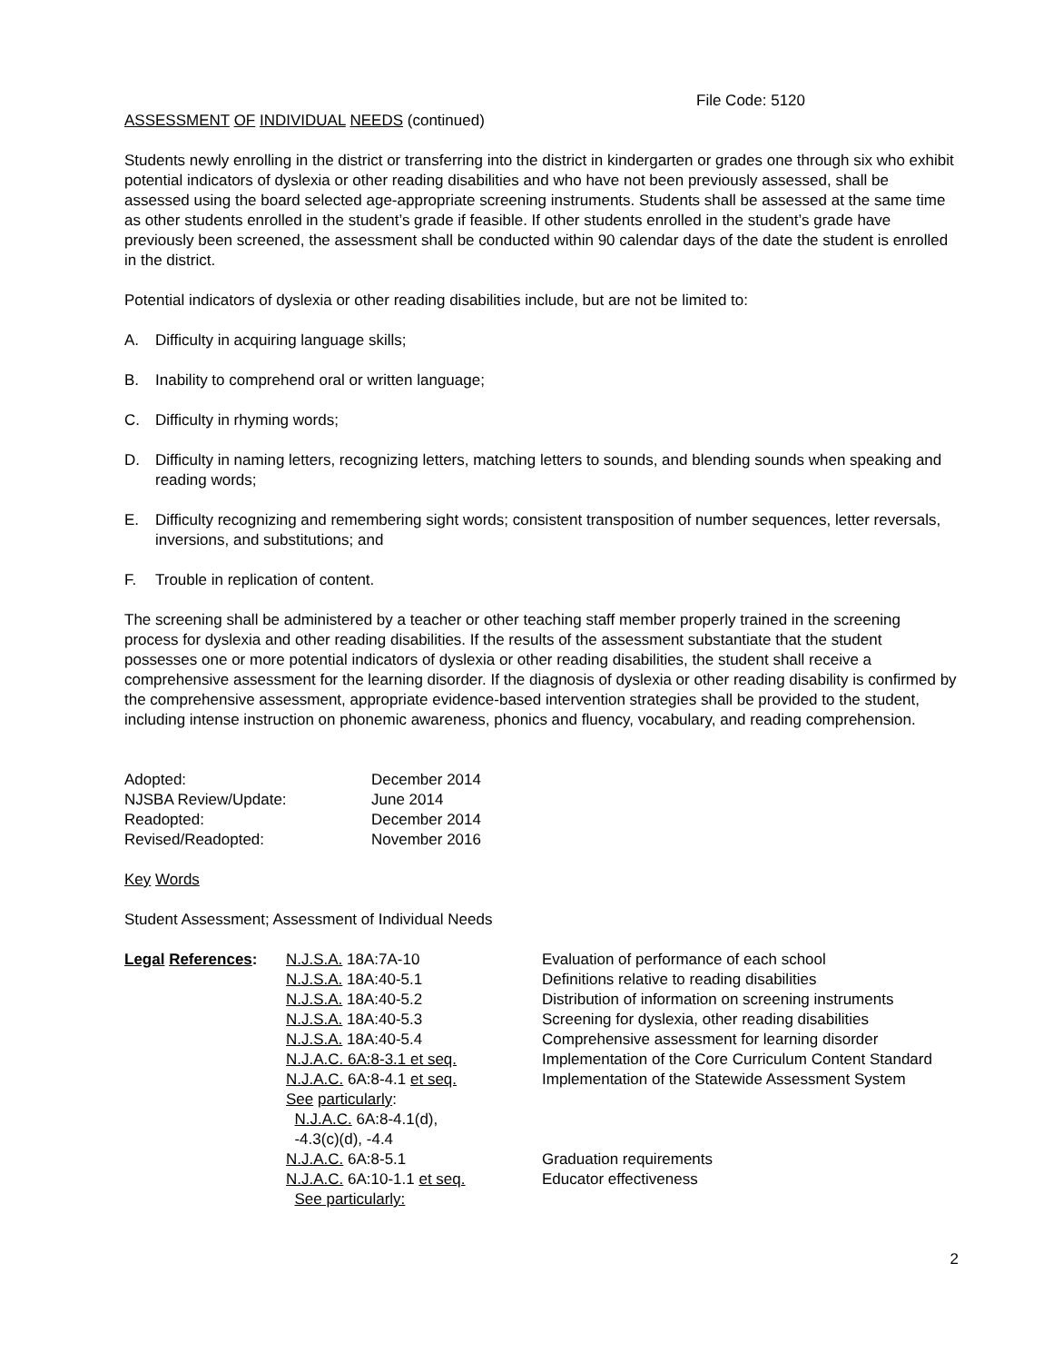File Code: 5120
ASSESSMENT OF INDIVIDUAL NEEDS (continued)
Students newly enrolling in the district or transferring into the district in kindergarten or grades one through six who exhibit potential indicators of dyslexia or other reading disabilities and who have not been previously assessed, shall be assessed using the board selected age-appropriate screening instruments. Students shall be assessed at the same time as other students enrolled in the student’s grade if feasible. If other students enrolled in the student’s grade have previously been screened, the assessment shall be conducted within 90 calendar days of the date the student is enrolled in the district.
Potential indicators of dyslexia or other reading disabilities include, but are not be limited to:
A. Difficulty in acquiring language skills;
B. Inability to comprehend oral or written language;
C. Difficulty in rhyming words;
D. Difficulty in naming letters, recognizing letters, matching letters to sounds, and blending sounds when speaking and reading words;
E. Difficulty recognizing and remembering sight words; consistent transposition of number sequences, letter reversals, inversions, and substitutions; and
F. Trouble in replication of content.
The screening shall be administered by a teacher or other teaching staff member properly trained in the screening process for dyslexia and other reading disabilities. If the results of the assessment substantiate that the student possesses one or more potential indicators of dyslexia or other reading disabilities, the student shall receive a comprehensive assessment for the learning disorder. If the diagnosis of dyslexia or other reading disability is confirmed by the comprehensive assessment, appropriate evidence-based intervention strategies shall be provided to the student, including intense instruction on phonemic awareness, phonics and fluency, vocabulary, and reading comprehension.
| Adopted: | December 2014 |
| NJSBA Review/Update: | June 2014 |
| Readopted: | December 2014 |
| Revised/Readopted: | November 2016 |
Key Words
Student Assessment; Assessment of Individual Needs
| Legal References : | N.J.S.A. 18A:7A-10 | Evaluation of performance of each school |
| | N.J.S.A. 18A:40-5.1 | Definitions relative to reading disabilities |
| | N.J.S.A. 18A:40-5.2 | Distribution of information on screening instruments |
| | N.J.S.A. 18A:40-5.3 | Screening for dyslexia, other reading disabilities |
| | N.J.S.A. 18A:40-5.4 | Comprehensive assessment for learning disorder |
| | N.J.A.C. 6A:8-3.1 et seq. | Implementation of the Core Curriculum Content Standard |
| | N.J.A.C. 6A:8-4.1 et seq. See particularly : N.J.A.C. 6A:8-4.1(d), -4.3(c)(d), -4.4 | Implementation of the Statewide Assessment System |
| | N.J.A.C. 6A:8-5.1 | Graduation requirements |
| | N.J.A.C. 6A:10-1.1 et seq. See particularly: | Educator effectiveness |
2